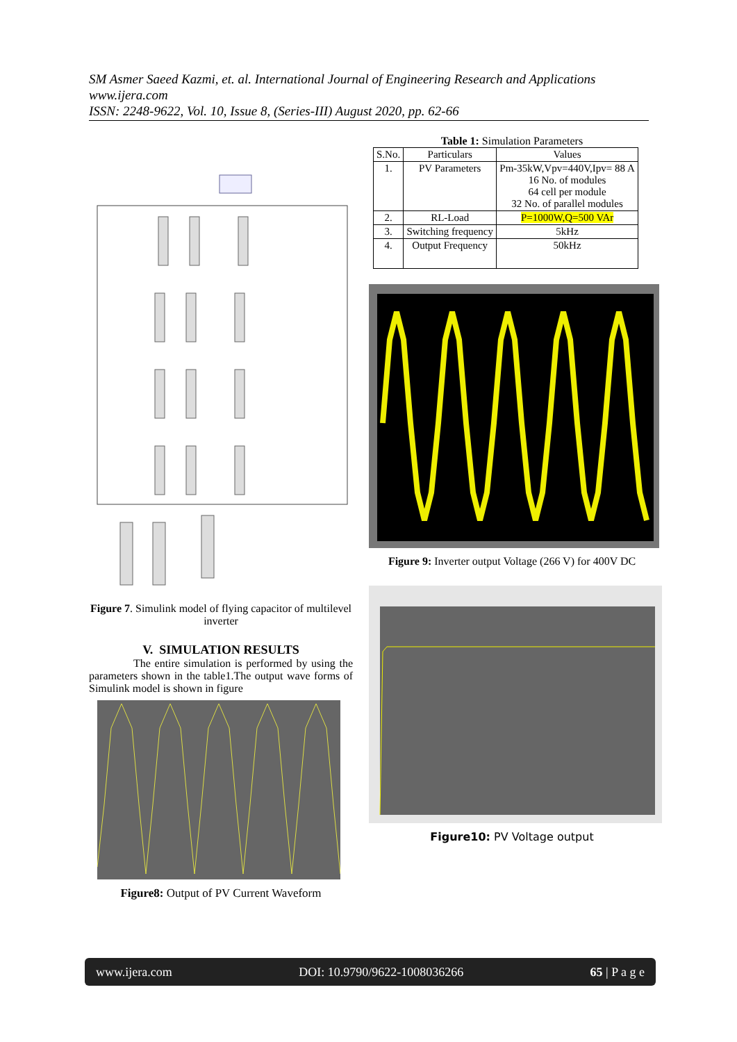SM Asmer Saeed Kazmi, et. al. International Journal of Engineering Research and Applications
www.ijera.com
ISSN: 2248-9622, Vol. 10, Issue 8, (Series-III) August 2020, pp. 62-66
Figure 7. Simulink model of flying capacitor of multilevel inverter
V. SIMULATION RESULTS
The entire simulation is performed by using the parameters shown in the table1.The output wave forms of Simulink model is shown in figure
Figure8: Output of PV Current Waveform
Table 1: Simulation Parameters
| S.No. | Particulars | Values |
| --- | --- | --- |
| 1. | PV Parameters | Pm-35kW,Vpv=440V,Ipv= 88 A 16 No. of modules 64 cell per module 32 No. of parallel modules |
| 2. | RL-Load | P=1000W,Q=500 VAr |
| 3. | Switching frequency | 5kHz |
| 4. | Output Frequency | 50kHz |
Figure 9: Inverter output Voltage (266 V) for 400V DC
Figure10: PV Voltage output
www.ijera.com DOI: 10.9790/9622-1008036266 65 | P a g e